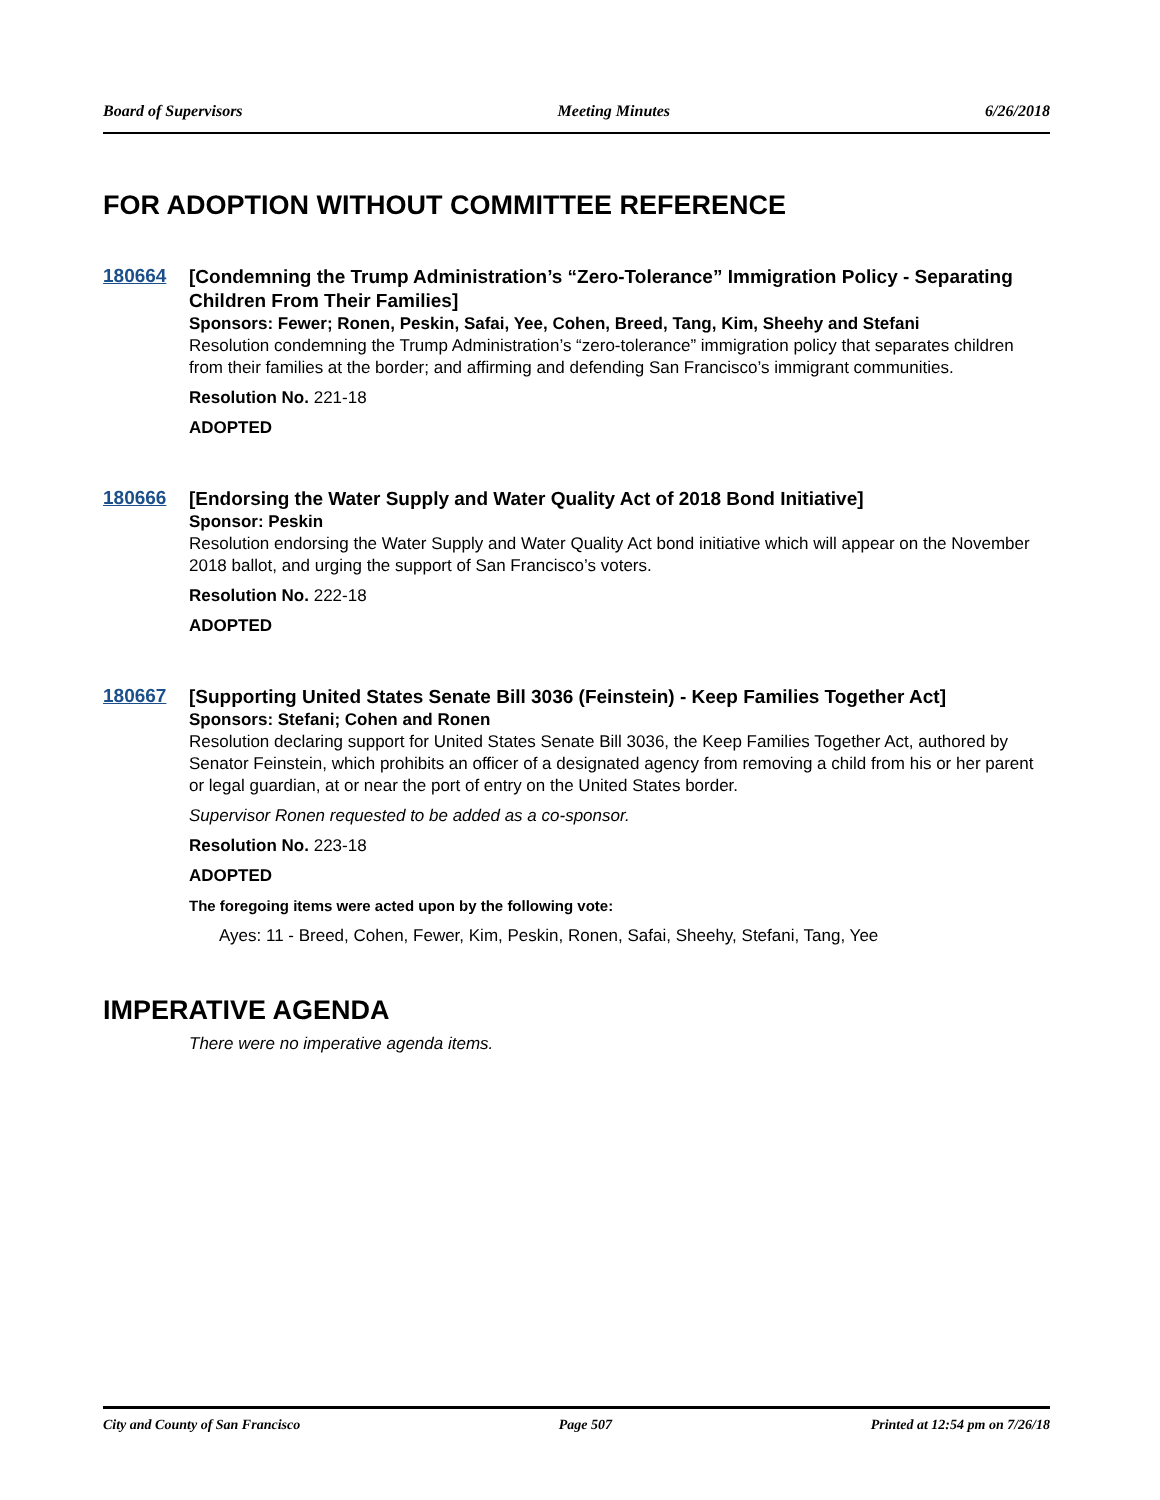Board of Supervisors Meeting Minutes 6/26/2018
FOR ADOPTION WITHOUT COMMITTEE REFERENCE
180664
[Condemning the Trump Administration’s “Zero-Tolerance” Immigration Policy - Separating Children From Their Families]
Sponsors: Fewer; Ronen, Peskin, Safai, Yee, Cohen, Breed, Tang, Kim, Sheehy and Stefani
Resolution condemning the Trump Administration’s “zero-tolerance” immigration policy that separates children from their families at the border; and affirming and defending San Francisco’s immigrant communities.
Resolution No. 221-18
ADOPTED
180666
[Endorsing the Water Supply and Water Quality Act of 2018 Bond Initiative]
Sponsor: Peskin
Resolution endorsing the Water Supply and Water Quality Act bond initiative which will appear on the November 2018 ballot, and urging the support of San Francisco’s voters.
Resolution No. 222-18
ADOPTED
180667
[Supporting United States Senate Bill 3036 (Feinstein) - Keep Families Together Act]
Sponsors: Stefani; Cohen and Ronen
Resolution declaring support for United States Senate Bill 3036, the Keep Families Together Act, authored by Senator Feinstein, which prohibits an officer of a designated agency from removing a child from his or her parent or legal guardian, at or near the port of entry on the United States border.
Supervisor Ronen requested to be added as a co-sponsor.
Resolution No. 223-18
ADOPTED
The foregoing items were acted upon by the following vote:
Ayes: 11 - Breed, Cohen, Fewer, Kim, Peskin, Ronen, Safai, Sheehy, Stefani, Tang, Yee
IMPERATIVE AGENDA
There were no imperative agenda items.
City and County of San Francisco Page 507 Printed at 12:54 pm on 7/26/18